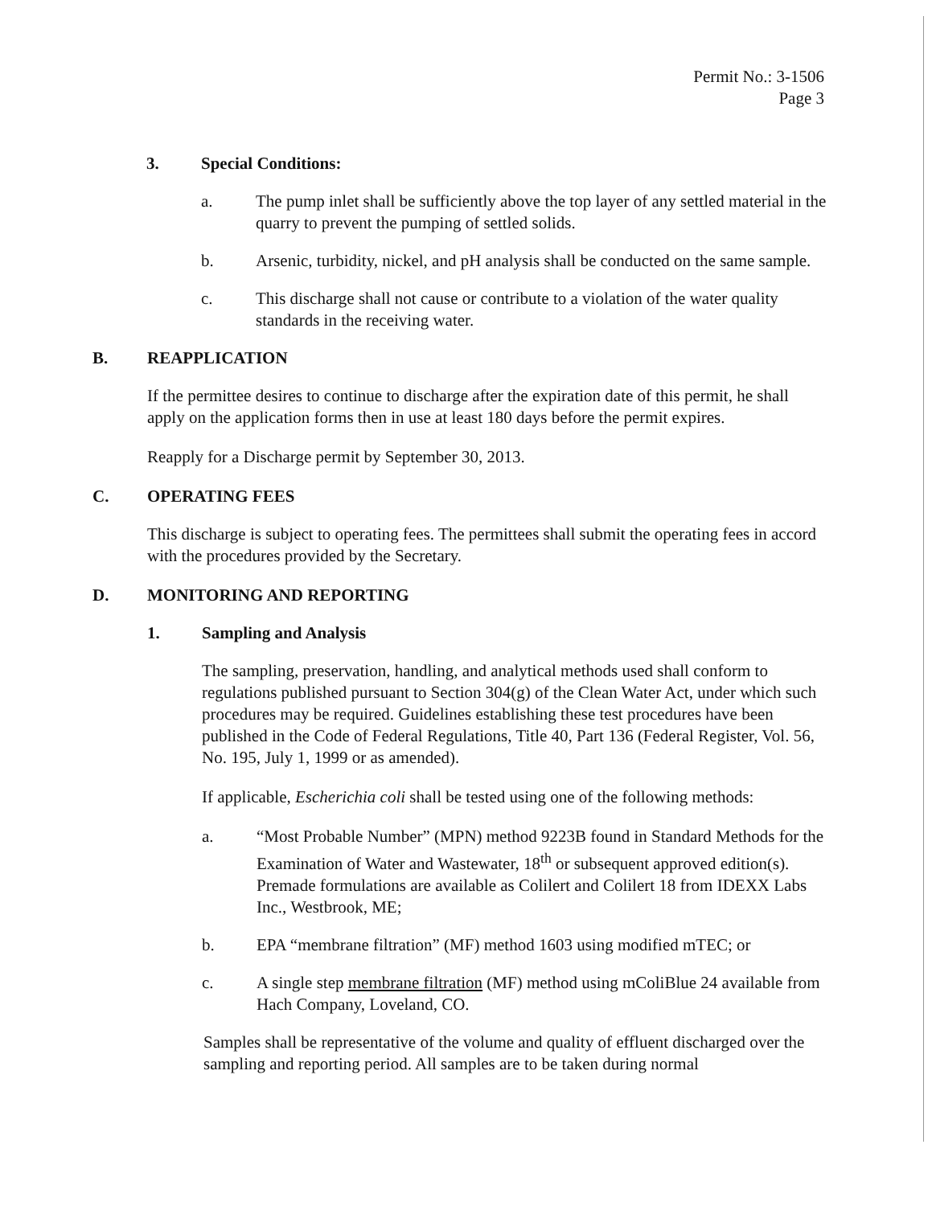Permit No.: 3-1506
Page 3
3. Special Conditions:
a. The pump inlet shall be sufficiently above the top layer of any settled material in the quarry to prevent the pumping of settled solids.
b. Arsenic, turbidity, nickel, and pH analysis shall be conducted on the same sample.
c. This discharge shall not cause or contribute to a violation of the water quality standards in the receiving water.
B. REAPPLICATION
If the permittee desires to continue to discharge after the expiration date of this permit, he shall apply on the application forms then in use at least 180 days before the permit expires.
Reapply for a Discharge permit by September 30, 2013.
C. OPERATING FEES
This discharge is subject to operating fees. The permittees shall submit the operating fees in accord with the procedures provided by the Secretary.
D. MONITORING AND REPORTING
1. Sampling and Analysis
The sampling, preservation, handling, and analytical methods used shall conform to regulations published pursuant to Section 304(g) of the Clean Water Act, under which such procedures may be required. Guidelines establishing these test procedures have been published in the Code of Federal Regulations, Title 40, Part 136 (Federal Register, Vol. 56, No. 195, July 1, 1999 or as amended).
If applicable, Escherichia coli shall be tested using one of the following methods:
a. “Most Probable Number” (MPN) method 9223B found in Standard Methods for the Examination of Water and Wastewater, 18<sup>th</sup> or subsequent approved edition(s). Premade formulations are available as Colilert and Colilert 18 from IDEXX Labs Inc., Westbrook, ME;
b. EPA “membrane filtration” (MF) method 1603 using modified mTEC; or
c. A single step membrane filtration (MF) method using mColiBlue 24 available from Hach Company, Loveland, CO.
Samples shall be representative of the volume and quality of effluent discharged over the sampling and reporting period. All samples are to be taken during normal